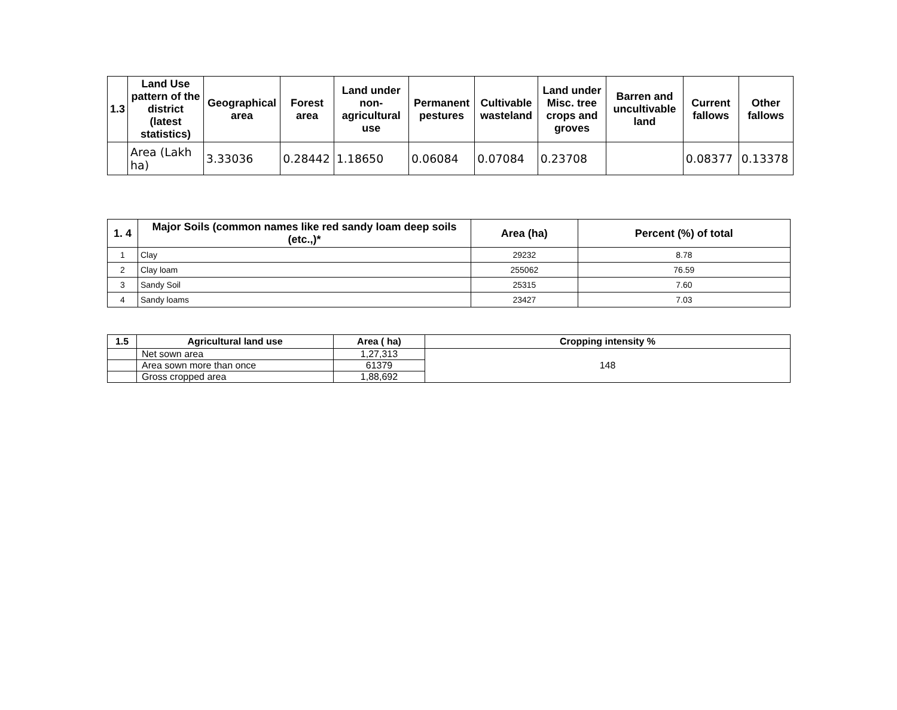| 1.3 | Land Use pattern of the district (latest statistics) | Geographical area | Forest area | Land under non-agricultural use | Permanent pestures | Cultivable wasteland | Land under Misc. tree crops and groves | Barren and uncultivable land | Current fallows | Other fallows |
| --- | --- | --- | --- | --- | --- | --- | --- | --- | --- | --- |
| | Area (Lakh ha) | 3.33036 | 0.28442 | 1.18650 | 0.06084 | 0.07084 | 0.23708 | | 0.08377 | 0.13378 |
| 1. 4 | Major Soils (common names like red sandy loam deep soils (etc.,)* | Area (ha) | Percent (%) of total |
| --- | --- | --- | --- |
| 1 | Clay | 29232 | 8.78 |
| 2 | Clay loam | 255062 | 76.59 |
| 3 | Sandy Soil | 25315 | 7.60 |
| 4 | Sandy loams | 23427 | 7.03 |
| 1.5 | Agricultural land use | Area ( ha) | Cropping intensity % |
| --- | --- | --- | --- |
| | Net sown area | 1,27,313 | 148 |
| | Area sown more than once | 61379 | |
| | Gross cropped area | 1,88,692 | |